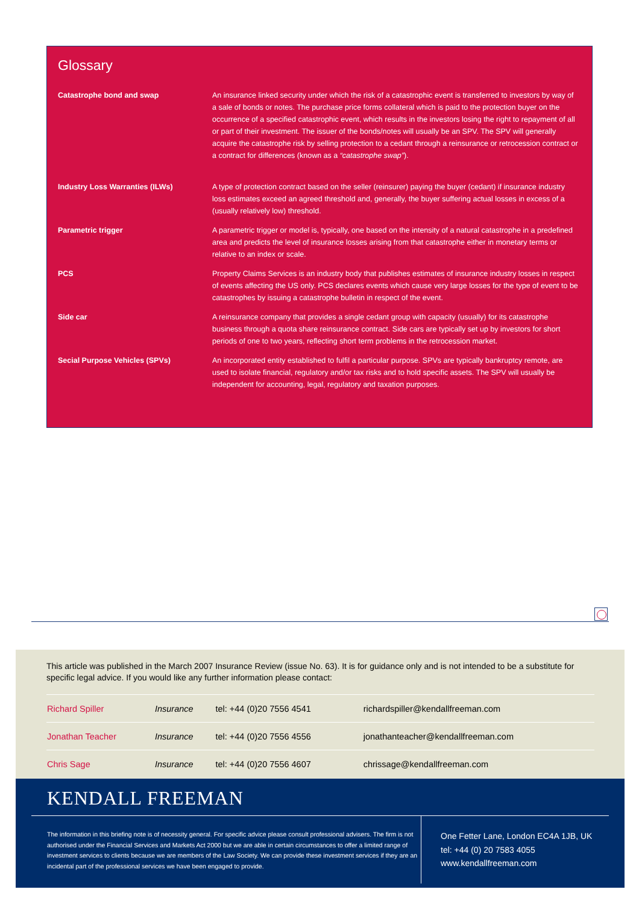Glossary
| Catastrophe bond and swap | An insurance linked security under which the risk of a catastrophic event is transferred to investors by way of a sale of bonds or notes. The purchase price forms collateral which is paid to the protection buyer on the occurrence of a specified catastrophic event, which results in the investors losing the right to repayment of all or part of their investment. The issuer of the bonds/notes will usually be an SPV. The SPV will generally acquire the catastrophe risk by selling protection to a cedant through a reinsurance or retrocession contract or a contract for differences (known as a “catastrophe swap” ). |
| Industry Loss Warranties (ILWs) | A type of protection contract based on the seller (reinsurer) paying the buyer (cedant) if insurance industry loss estimates exceed an agreed threshold and, generally, the buyer suffering actual losses in excess of a (usually relatively low) threshold. |
| Parametric trigger | A parametric trigger or model is, typically, one based on the intensity of a natural catastrophe in a predefined area and predicts the level of insurance losses arising from that catastrophe either in monetary terms or relative to an index or scale. |
| PCS | Property Claims Services is an industry body that publishes estimates of insurance industry losses in respect of events affecting the US only. PCS declares events which cause very large losses for the type of event to be catastrophes by issuing a catastrophe bulletin in respect of the event. |
| Side car | A reinsurance company that provides a single cedant group with capacity (usually) for its catastrophe business through a quota share reinsurance contract. Side cars are typically set up by investors for short periods of one to two years, reflecting short term problems in the retrocession market. |
| Secial Purpose Vehicles (SPVs) | An incorporated entity established to fulfil a particular purpose. SPVs are typically bankruptcy remote, are used to isolate financial, regulatory and/or tax risks and to hold specific assets. The SPV will usually be independent for accounting, legal, regulatory and taxation purposes. |
This article was published in the March 2007 Insurance Review (issue No. 63). It is for guidance only and is not intended to be a substitute for specific legal advice. If you would like any further information please contact:
| Richard Spiller | Insurance | tel: +44 (0)20 7556 4541 | richardspiller@kendallfreeman.com |
| Jonathan Teacher | Insurance | tel: +44 (0)20 7556 4556 | jonathanteacher@kendallfreeman.com |
| Chris Sage | Insurance | tel: +44 (0)20 7556 4607 | chrissage@kendallfreeman.com |
KENDALL FREEMAN
The information in this briefing note is of necessity general. For specific advice please consult professional advisers. The firm is not authorised under the Financial Services and Markets Act 2000 but we are able in certain circumstances to offer a limited range of investment services to clients because we are members of the Law Society. We can provide these investment services if they are an incidental part of the professional services we have been engaged to provide.
One Fetter Lane, London EC4A 1JB, UK
tel: +44 (0) 20 7583 4055
www.kendallfreeman.com